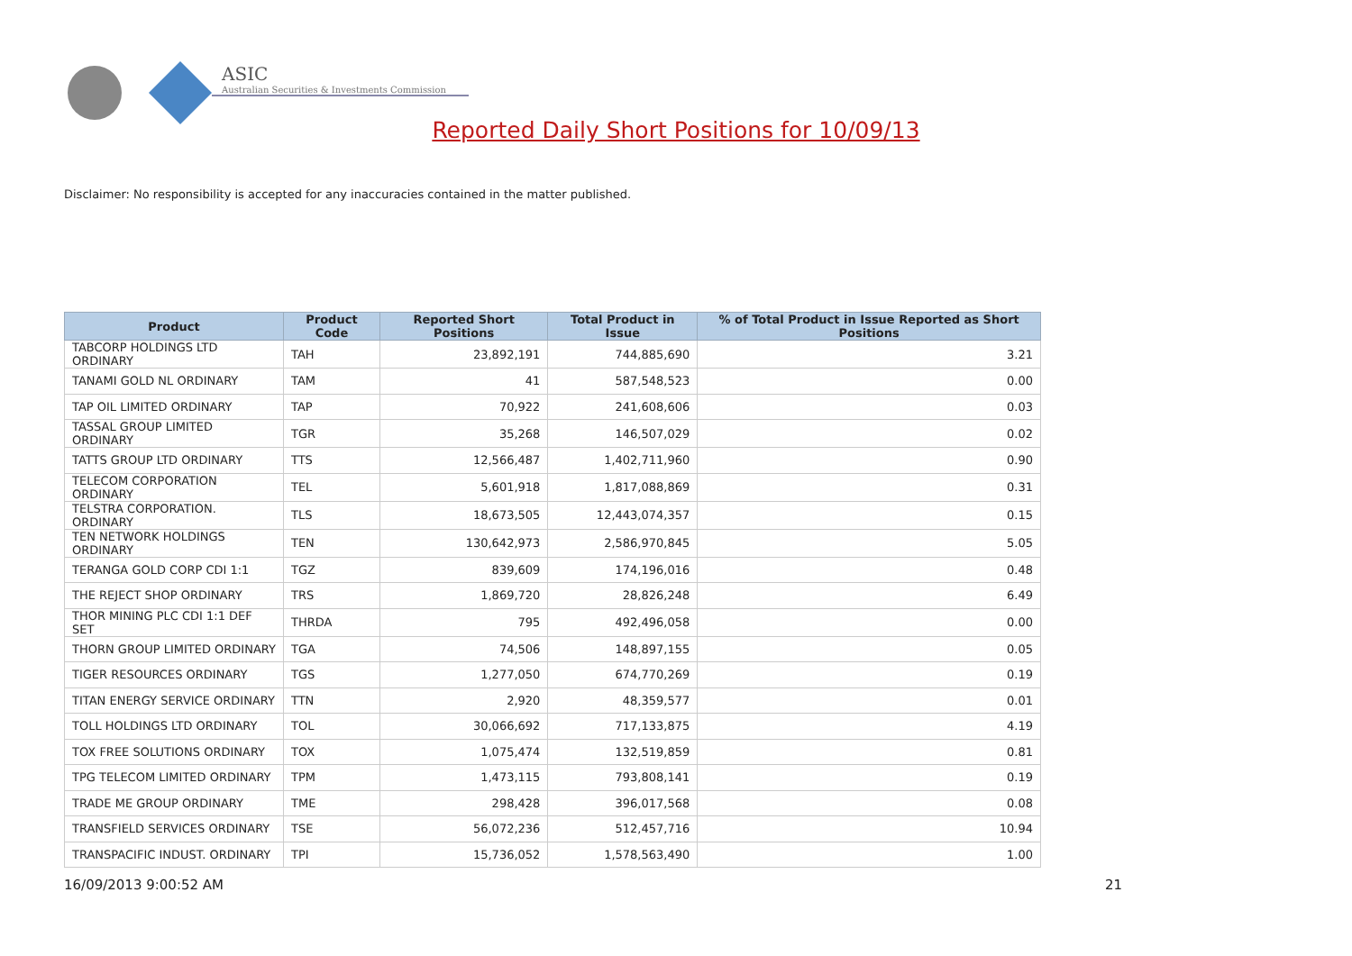ASIC
Australian Securities & Investments Commission
Reported Daily Short Positions for 10/09/13
Disclaimer: No responsibility is accepted for any inaccuracies contained in the matter published.
| Product | Product Code | Reported Short Positions | Total Product in Issue | % of Total Product in Issue Reported as Short Positions |
| --- | --- | --- | --- | --- |
| TABCORP HOLDINGS LTD ORDINARY | TAH | 23,892,191 | 744,885,690 | 3.21 |
| TANAMI GOLD NL ORDINARY | TAM | 41 | 587,548,523 | 0.00 |
| TAP OIL LIMITED ORDINARY | TAP | 70,922 | 241,608,606 | 0.03 |
| TASSAL GROUP LIMITED ORDINARY | TGR | 35,268 | 146,507,029 | 0.02 |
| TATTS GROUP LTD ORDINARY | TTS | 12,566,487 | 1,402,711,960 | 0.90 |
| TELECOM CORPORATION ORDINARY | TEL | 5,601,918 | 1,817,088,869 | 0.31 |
| TELSTRA CORPORATION. ORDINARY | TLS | 18,673,505 | 12,443,074,357 | 0.15 |
| TEN NETWORK HOLDINGS ORDINARY | TEN | 130,642,973 | 2,586,970,845 | 5.05 |
| TERANGA GOLD CORP CDI 1:1 | TGZ | 839,609 | 174,196,016 | 0.48 |
| THE REJECT SHOP ORDINARY | TRS | 1,869,720 | 28,826,248 | 6.49 |
| THOR MINING PLC CDI 1:1 DEF SET | THRDA | 795 | 492,496,058 | 0.00 |
| THORN GROUP LIMITED ORDINARY | TGA | 74,506 | 148,897,155 | 0.05 |
| TIGER RESOURCES ORDINARY | TGS | 1,277,050 | 674,770,269 | 0.19 |
| TITAN ENERGY SERVICE ORDINARY | TTN | 2,920 | 48,359,577 | 0.01 |
| TOLL HOLDINGS LTD ORDINARY | TOL | 30,066,692 | 717,133,875 | 4.19 |
| TOX FREE SOLUTIONS ORDINARY | TOX | 1,075,474 | 132,519,859 | 0.81 |
| TPG TELECOM LIMITED ORDINARY | TPM | 1,473,115 | 793,808,141 | 0.19 |
| TRADE ME GROUP ORDINARY | TME | 298,428 | 396,017,568 | 0.08 |
| TRANSFIELD SERVICES ORDINARY | TSE | 56,072,236 | 512,457,716 | 10.94 |
| TRANSPACIFIC INDUST. ORDINARY | TPI | 15,736,052 | 1,578,563,490 | 1.00 |
16/09/2013 9:00:52 AM 21